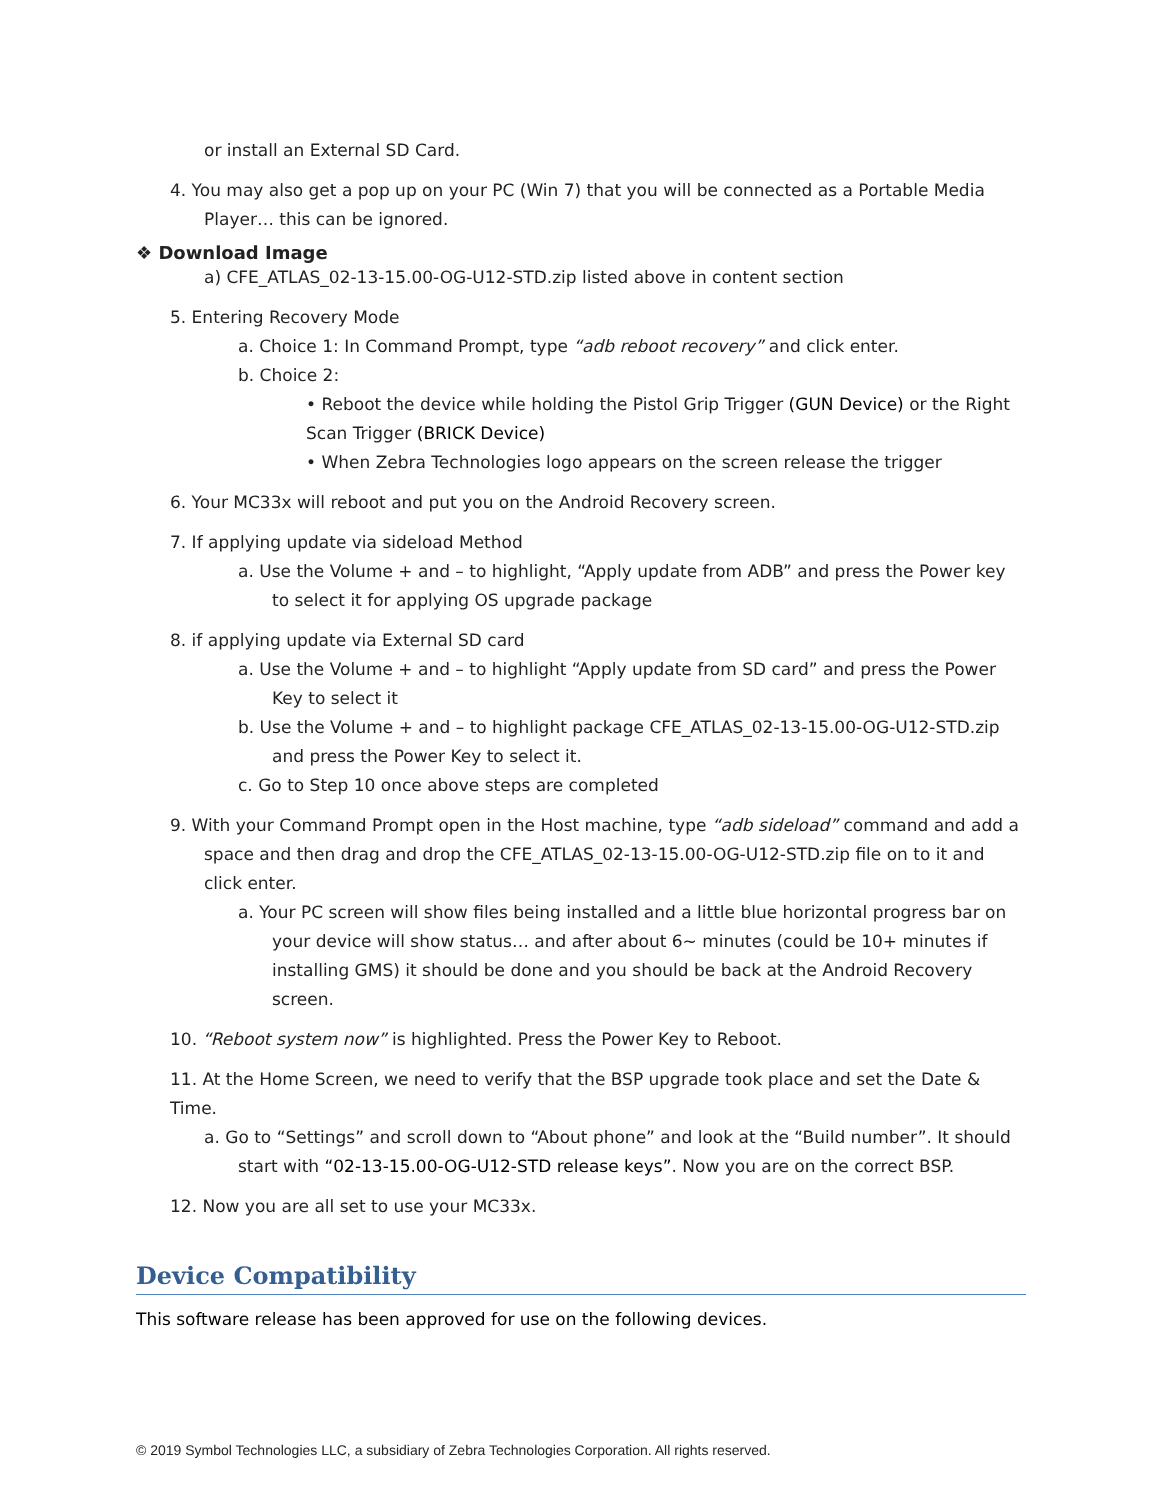or install an External SD Card.
4. You may also get a pop up on your PC (Win 7) that you will be connected as a Portable Media Player… this can be ignored.
❖ Download Image
a) CFE_ATLAS_02-13-15.00-OG-U12-STD.zip listed above in content section
5. Entering Recovery Mode
a. Choice 1: In Command Prompt, type “adb reboot recovery” and click enter.
b. Choice 2:
• Reboot the device while holding the Pistol Grip Trigger (GUN Device) or the Right Scan Trigger (BRICK Device)
• When Zebra Technologies logo appears on the screen release the trigger
6. Your MC33x will reboot and put you on the Android Recovery screen.
7. If applying update via sideload Method
a. Use the Volume + and – to highlight, “Apply update from ADB” and press the Power key to select it for applying OS upgrade package
8. if applying update via External SD card
a. Use the Volume + and – to highlight “Apply update from SD card” and press the Power Key to select it
b. Use the Volume + and – to highlight package CFE_ATLAS_02-13-15.00-OG-U12-STD.zip and press the Power Key to select it.
c. Go to Step 10 once above steps are completed
9. With your Command Prompt open in the Host machine, type “adb sideload” command and add a space and then drag and drop the CFE_ATLAS_02-13-15.00-OG-U12-STD.zip file on to it and click enter.
a. Your PC screen will show files being installed and a little blue horizontal progress bar on your device will show status… and after about 6~ minutes (could be 10+ minutes if installing GMS) it should be done and you should be back at the Android Recovery screen.
10. “Reboot system now” is highlighted. Press the Power Key to Reboot.
11. At the Home Screen, we need to verify that the BSP upgrade took place and set the Date & Time.
a. Go to “Settings” and scroll down to “About phone” and look at the “Build number”. It should start with “02-13-15.00-OG-U12-STD release keys”. Now you are on the correct BSP.
12. Now you are all set to use your MC33x.
Device Compatibility
This software release has been approved for use on the following devices.
© 2019 Symbol Technologies LLC, a subsidiary of Zebra Technologies Corporation. All rights reserved.